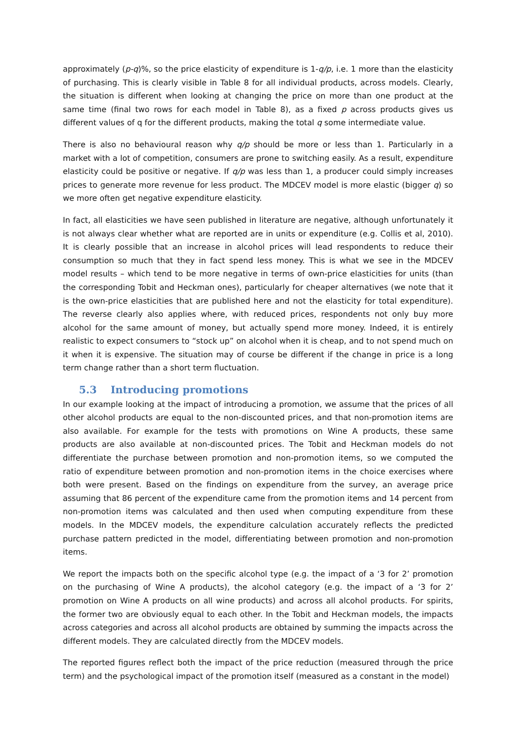approximately (p-q)%, so the price elasticity of expenditure is 1-q/p, i.e. 1 more than the elasticity of purchasing. This is clearly visible in Table 8 for all individual products, across models. Clearly, the situation is different when looking at changing the price on more than one product at the same time (final two rows for each model in Table 8), as a fixed p across products gives us different values of q for the different products, making the total q some intermediate value.
There is also no behavioural reason why q/p should be more or less than 1. Particularly in a market with a lot of competition, consumers are prone to switching easily. As a result, expenditure elasticity could be positive or negative. If q/p was less than 1, a producer could simply increases prices to generate more revenue for less product. The MDCEV model is more elastic (bigger q) so we more often get negative expenditure elasticity.
In fact, all elasticities we have seen published in literature are negative, although unfortunately it is not always clear whether what are reported are in units or expenditure (e.g. Collis et al, 2010). It is clearly possible that an increase in alcohol prices will lead respondents to reduce their consumption so much that they in fact spend less money. This is what we see in the MDCEV model results – which tend to be more negative in terms of own-price elasticities for units (than the corresponding Tobit and Heckman ones), particularly for cheaper alternatives (we note that it is the own-price elasticities that are published here and not the elasticity for total expenditure). The reverse clearly also applies where, with reduced prices, respondents not only buy more alcohol for the same amount of money, but actually spend more money. Indeed, it is entirely realistic to expect consumers to “stock up” on alcohol when it is cheap, and to not spend much on it when it is expensive. The situation may of course be different if the change in price is a long term change rather than a short term fluctuation.
5.3 Introducing promotions
In our example looking at the impact of introducing a promotion, we assume that the prices of all other alcohol products are equal to the non-discounted prices, and that non-promotion items are also available. For example for the tests with promotions on Wine A products, these same products are also available at non-discounted prices. The Tobit and Heckman models do not differentiate the purchase between promotion and non-promotion items, so we computed the ratio of expenditure between promotion and non-promotion items in the choice exercises where both were present. Based on the findings on expenditure from the survey, an average price assuming that 86 percent of the expenditure came from the promotion items and 14 percent from non-promotion items was calculated and then used when computing expenditure from these models. In the MDCEV models, the expenditure calculation accurately reflects the predicted purchase pattern predicted in the model, differentiating between promotion and non-promotion items.
We report the impacts both on the specific alcohol type (e.g. the impact of a ‘3 for 2’ promotion on the purchasing of Wine A products), the alcohol category (e.g. the impact of a ‘3 for 2’ promotion on Wine A products on all wine products) and across all alcohol products. For spirits, the former two are obviously equal to each other. In the Tobit and Heckman models, the impacts across categories and across all alcohol products are obtained by summing the impacts across the different models. They are calculated directly from the MDCEV models.
The reported figures reflect both the impact of the price reduction (measured through the price term) and the psychological impact of the promotion itself (measured as a constant in the model)